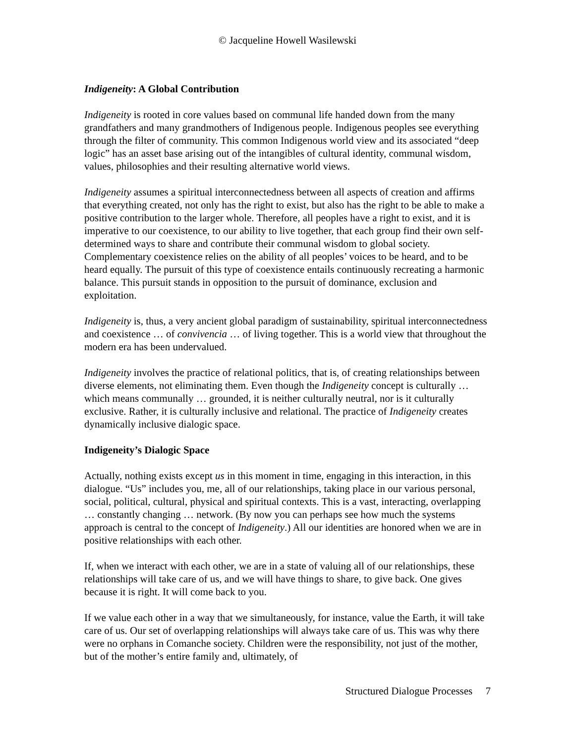© Jacqueline Howell Wasilewski
Indigeneity: A Global Contribution
Indigeneity is rooted in core values based on communal life handed down from the many grandfathers and many grandmothers of Indigenous people. Indigenous peoples see everything through the filter of community. This common Indigenous world view and its associated “deep logic” has an asset base arising out of the intangibles of cultural identity, communal wisdom, values, philosophies and their resulting alternative world views.
Indigeneity assumes a spiritual interconnectedness between all aspects of creation and affirms that everything created, not only has the right to exist, but also has the right to be able to make a positive contribution to the larger whole. Therefore, all peoples have a right to exist, and it is imperative to our coexistence, to our ability to live together, that each group find their own self-determined ways to share and contribute their communal wisdom to global society. Complementary coexistence relies on the ability of all peoples’ voices to be heard, and to be heard equally. The pursuit of this type of coexistence entails continuously recreating a harmonic balance. This pursuit stands in opposition to the pursuit of dominance, exclusion and exploitation.
Indigeneity is, thus, a very ancient global paradigm of sustainability, spiritual interconnectedness and coexistence … of convivencia … of living together. This is a world view that throughout the modern era has been undervalued.
Indigeneity involves the practice of relational politics, that is, of creating relationships between diverse elements, not eliminating them. Even though the Indigeneity concept is culturally … which means communally … grounded, it is neither culturally neutral, nor is it culturally exclusive. Rather, it is culturally inclusive and relational. The practice of Indigeneity creates dynamically inclusive dialogic space.
Indigeneity’s Dialogic Space
Actually, nothing exists except us in this moment in time, engaging in this interaction, in this dialogue. “Us” includes you, me, all of our relationships, taking place in our various personal, social, political, cultural, physical and spiritual contexts. This is a vast, interacting, overlapping … constantly changing … network. (By now you can perhaps see how much the systems approach is central to the concept of Indigeneity.) All our identities are honored when we are in positive relationships with each other.
If, when we interact with each other, we are in a state of valuing all of our relationships, these relationships will take care of us, and we will have things to share, to give back. One gives because it is right. It will come back to you.
If we value each other in a way that we simultaneously, for instance, value the Earth, it will take care of us. Our set of overlapping relationships will always take care of us. This was why there were no orphans in Comanche society. Children were the responsibility, not just of the mother, but of the mother’s entire family and, ultimately, of
Structured Dialogue Processes 7